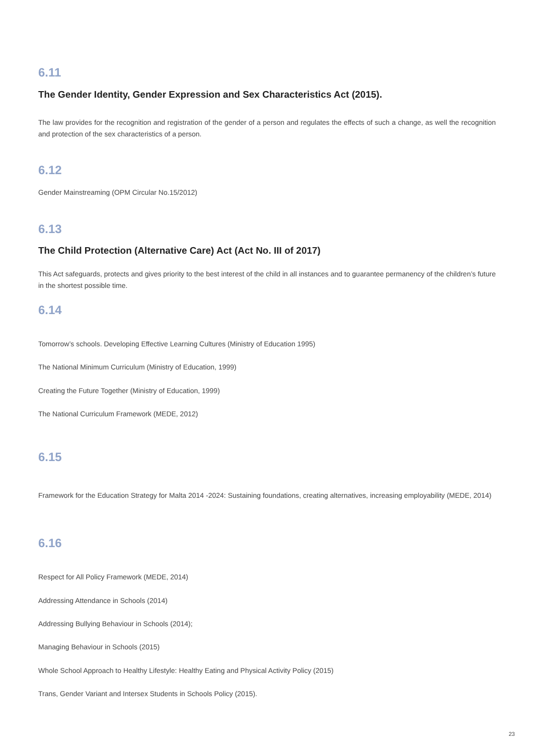6.11
The Gender Identity, Gender Expression and Sex Characteristics Act (2015).
The law provides for the recognition and registration of the gender of a person and regulates the effects of such a change, as well the recognition and protection of the sex characteristics of a person.
6.12
Gender Mainstreaming (OPM Circular No.15/2012)
6.13
The Child Protection (Alternative Care) Act (Act No. III of 2017)
This Act safeguards, protects and gives priority to the best interest of the child in all instances and to guarantee permanency of the children’s future in the shortest possible time.
6.14
Tomorrow’s schools. Developing Effective Learning Cultures (Ministry of Education 1995)
The National Minimum Curriculum (Ministry of Education, 1999)
Creating the Future Together (Ministry of Education, 1999)
The National Curriculum Framework (MEDE, 2012)
6.15
Framework for the Education Strategy for Malta 2014 -2024: Sustaining foundations, creating alternatives, increasing employability (MEDE, 2014)
6.16
Respect for All Policy Framework (MEDE, 2014)
Addressing Attendance in Schools (2014)
Addressing Bullying Behaviour in Schools (2014);
Managing Behaviour in Schools (2015)
Whole School Approach to Healthy Lifestyle: Healthy Eating and Physical Activity Policy (2015)
Trans, Gender Variant and Intersex Students in Schools Policy (2015).
23